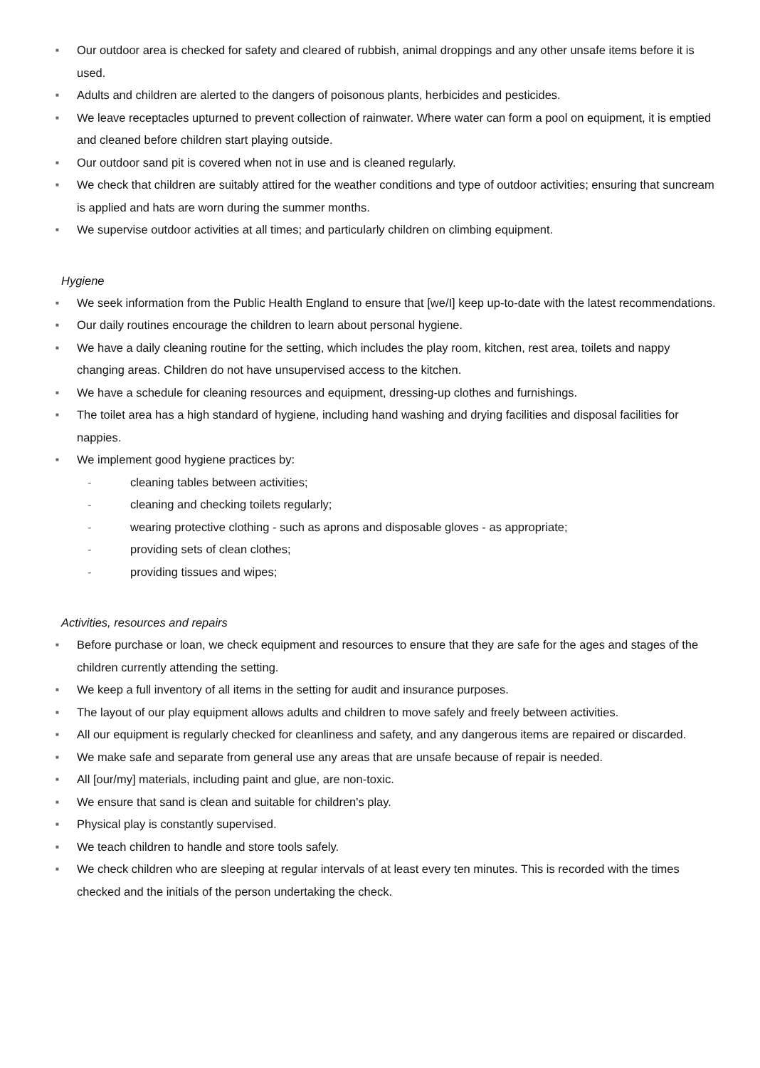■ Our outdoor area is checked for safety and cleared of rubbish, animal droppings and any other unsafe items before it is used.
■ Adults and children are alerted to the dangers of poisonous plants, herbicides and pesticides.
■ We leave receptacles upturned to prevent collection of rainwater. Where water can form a pool on equipment, it is emptied and cleaned before children start playing outside.
■ Our outdoor sand pit is covered when not in use and is cleaned regularly.
■ We check that children are suitably attired for the weather conditions and type of outdoor activities; ensuring that suncream is applied and hats are worn during the summer months.
■ We supervise outdoor activities at all times; and particularly children on climbing equipment.
Hygiene
■ We seek information from the Public Health England to ensure that [we/I] keep up-to-date with the latest recommendations.
■ Our daily routines encourage the children to learn about personal hygiene.
■ We have a daily cleaning routine for the setting, which includes the play room, kitchen, rest area, toilets and nappy changing areas. Children do not have unsupervised access to the kitchen.
■ We have a schedule for cleaning resources and equipment, dressing-up clothes and furnishings.
■ The toilet area has a high standard of hygiene, including hand washing and drying facilities and disposal facilities for nappies.
■ We implement good hygiene practices by:
- cleaning tables between activities;
- cleaning and checking toilets regularly;
- wearing protective clothing - such as aprons and disposable gloves - as appropriate;
- providing sets of clean clothes;
- providing tissues and wipes;
Activities, resources and repairs
■ Before purchase or loan, we check equipment and resources to ensure that they are safe for the ages and stages of the children currently attending the setting.
■ We keep a full inventory of all items in the setting for audit and insurance purposes.
■ The layout of our play equipment allows adults and children to move safely and freely between activities.
■ All our equipment is regularly checked for cleanliness and safety, and any dangerous items are repaired or discarded.
■ We make safe and separate from general use any areas that are unsafe because of repair is needed.
■ All [our/my] materials, including paint and glue, are non-toxic.
■ We ensure that sand is clean and suitable for children's play.
■ Physical play is constantly supervised.
■ We teach children to handle and store tools safely.
■ We check children who are sleeping at regular intervals of at least every ten minutes. This is recorded with the times checked and the initials of the person undertaking the check.